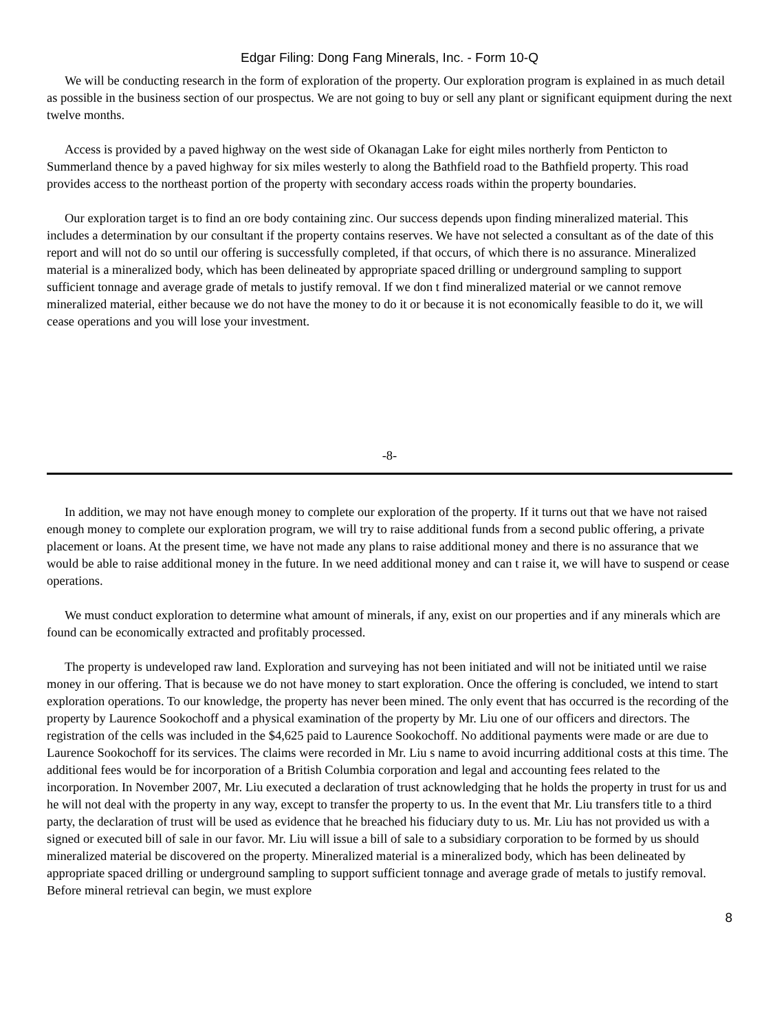Edgar Filing: Dong Fang Minerals, Inc. - Form 10-Q
We will be conducting research in the form of exploration of the property. Our exploration program is explained in as much detail as possible in the business section of our prospectus. We are not going to buy or sell any plant or significant equipment during the next twelve months.
Access is provided by a paved highway on the west side of Okanagan Lake for eight miles northerly from Penticton to Summerland thence by a paved highway for six miles westerly to along the Bathfield road to the Bathfield property. This road provides access to the northeast portion of the property with secondary access roads within the property boundaries.
Our exploration target is to find an ore body containing zinc. Our success depends upon finding mineralized material. This includes a determination by our consultant if the property contains reserves. We have not selected a consultant as of the date of this report and will not do so until our offering is successfully completed, if that occurs, of which there is no assurance. Mineralized material is a mineralized body, which has been delineated by appropriate spaced drilling or underground sampling to support sufficient tonnage and average grade of metals to justify removal. If we don t find mineralized material or we cannot remove mineralized material, either because we do not have the money to do it or because it is not economically feasible to do it, we will cease operations and you will lose your investment.
-8-
In addition, we may not have enough money to complete our exploration of the property. If it turns out that we have not raised enough money to complete our exploration program, we will try to raise additional funds from a second public offering, a private placement or loans. At the present time, we have not made any plans to raise additional money and there is no assurance that we would be able to raise additional money in the future. In we need additional money and can t raise it, we will have to suspend or cease operations.
We must conduct exploration to determine what amount of minerals, if any, exist on our properties and if any minerals which are found can be economically extracted and profitably processed.
The property is undeveloped raw land. Exploration and surveying has not been initiated and will not be initiated until we raise money in our offering. That is because we do not have money to start exploration. Once the offering is concluded, we intend to start exploration operations. To our knowledge, the property has never been mined. The only event that has occurred is the recording of the property by Laurence Sookochoff and a physical examination of the property by Mr. Liu one of our officers and directors. The registration of the cells was included in the $4,625 paid to Laurence Sookochoff. No additional payments were made or are due to Laurence Sookochoff for its services. The claims were recorded in Mr. Liu s name to avoid incurring additional costs at this time. The additional fees would be for incorporation of a British Columbia corporation and legal and accounting fees related to the incorporation. In November 2007, Mr. Liu executed a declaration of trust acknowledging that he holds the property in trust for us and he will not deal with the property in any way, except to transfer the property to us. In the event that Mr. Liu transfers title to a third party, the declaration of trust will be used as evidence that he breached his fiduciary duty to us. Mr. Liu has not provided us with a signed or executed bill of sale in our favor. Mr. Liu will issue a bill of sale to a subsidiary corporation to be formed by us should mineralized material be discovered on the property. Mineralized material is a mineralized body, which has been delineated by appropriate spaced drilling or underground sampling to support sufficient tonnage and average grade of metals to justify removal. Before mineral retrieval can begin, we must explore
8